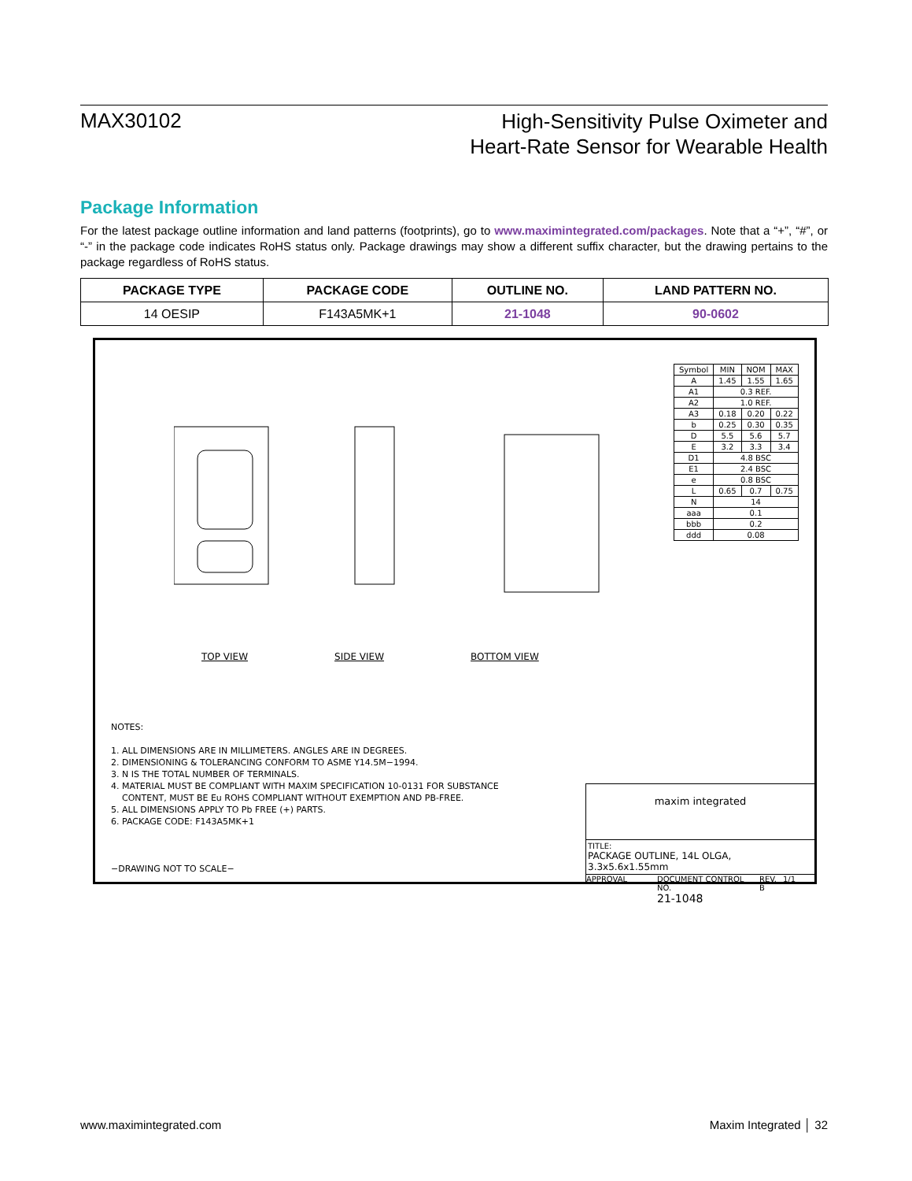MAX30102
High-Sensitivity Pulse Oximeter and
Heart-Rate Sensor for Wearable Health
Package Information
For the latest package outline information and land patterns (footprints), go to www.maximintegrated.com/packages. Note that a “+”, “#”, or “-” in the package code indicates RoHS status only. Package drawings may show a different suffix character, but the drawing pertains to the package regardless of RoHS status.
| PACKAGE TYPE | PACKAGE CODE | OUTLINE NO. | LAND PATTERN NO. |
| --- | --- | --- | --- |
| 14 OESIP | F143A5MK+1 | 21-1048 | 90-0602 |
| Symbol | MIN | NOM | MAX |
| A | 1.45 | 1.55 | 1.65 |
| A1 | 0.3 REF. | | |
| A2 | 1.0 REF. | | |
| A3 | 0.18 | 0.20 | 0.22 |
| b | 0.25 | 0.30 | 0.35 |
| D | 5.5 | 5.6 | 5.7 |
| E | 3.2 | 3.3 | 3.4 |
| D1 | 4.8 BSC | | |
| E1 | 2.4 BSC | | |
| e | 0.8 BSC | | |
| L | 0.65 | 0.7 | 0.75 |
| N | 14 | | |
| aaa | 0.1 | | |
| bbb | 0.2 | | |
| ddd | 0.08 | | |
TOP VIEW SIDE VIEW BOTTOM VIEW
NOTES:
1. ALL DIMENSIONS ARE IN MILLIMETERS. ANGLES ARE IN DEGREES.
2. DIMENSIONING & TOLERANCING CONFORM TO ASME Y14.5M−1994.
3. N IS THE TOTAL NUMBER OF TERMINALS.
4. MATERIAL MUST BE COMPLIANT WITH MAXIM SPECIFICATION 10-0131 FOR SUBSTANCE
CONTENT, MUST BE Eu ROHS COMPLIANT WITHOUT EXEMPTION AND PB-FREE.
5. ALL DIMENSIONS APPLY TO Pb FREE (+) PARTS.
6. PACKAGE CODE: F143A5MK+1
−DRAWING NOT TO SCALE−
maxim integrated
TITLE:
PACKAGE OUTLINE, 14L OLGA, 3.3x5.6x1.55mm
APPROVAL DOCUMENT CONTROL NO.
21-1048 REV.
B 1/1
www.maximintegrated.com Maxim Integrated │ 32